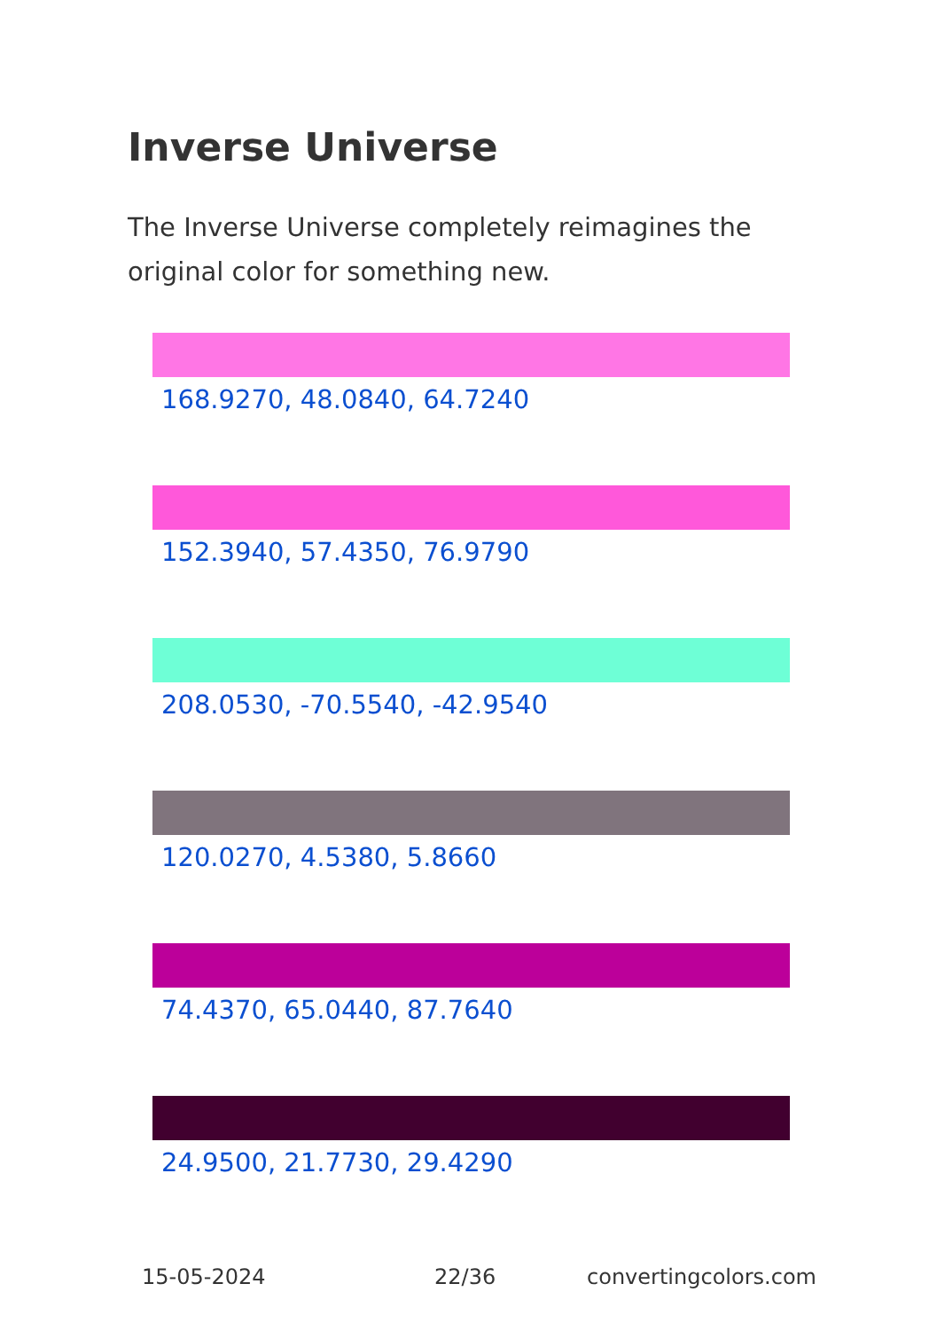Inverse Universe
The Inverse Universe completely reimagines the original color for something new.
168.9270, 48.0840, 64.7240
152.3940, 57.4350, 76.9790
208.0530, -70.5540, -42.9540
120.0270, 4.5380, 5.8660
74.4370, 65.0440, 87.7640
24.9500, 21.7730, 29.4290
15-05-2024 22/36 convertingcolors.com